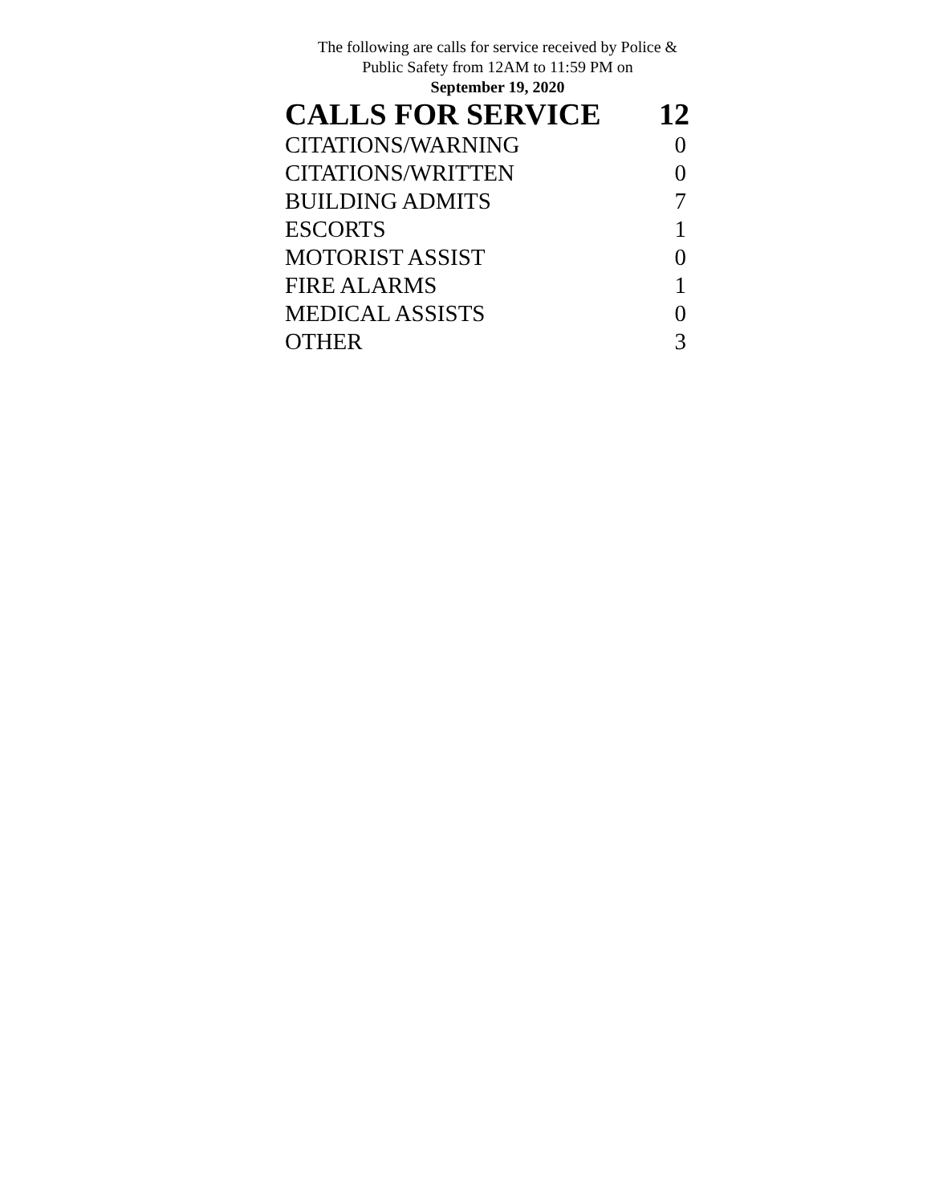The following are calls for service received by Police &
Public Safety from 12AM to 11:59 PM on
September 19, 2020
| CALLS FOR SERVICE | 12 |
| --- | --- |
| CITATIONS/WARNING | 0 |
| CITATIONS/WRITTEN | 0 |
| BUILDING ADMITS | 7 |
| ESCORTS | 1 |
| MOTORIST ASSIST | 0 |
| FIRE ALARMS | 1 |
| MEDICAL ASSISTS | 0 |
| OTHER | 3 |